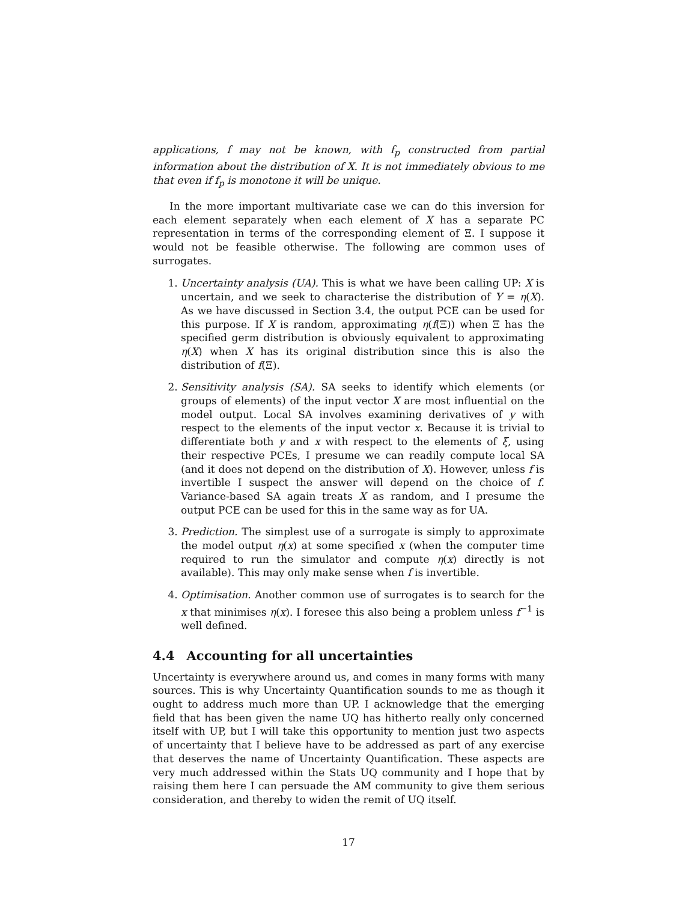applications, f may not be known, with f<sub>p</sub> constructed from partial information about the distribution of X. It is not immediately obvious to me that even if f<sub>p</sub> is monotone it will be unique.
In the more important multivariate case we can do this inversion for each element separately when each element of X has a separate PC representation in terms of the corresponding element of Ξ. I suppose it would not be feasible otherwise. The following are common uses of surrogates.
1. Uncertainty analysis (UA). This is what we have been calling UP: X is uncertain, and we seek to characterise the distribution of Y = η(X). As we have discussed in Section 3.4, the output PCE can be used for this purpose. If X is random, approximating η(f(Ξ)) when Ξ has the specified germ distribution is obviously equivalent to approximating η(X) when X has its original distribution since this is also the distribution of f(Ξ).
2. Sensitivity analysis (SA). SA seeks to identify which elements (or groups of elements) of the input vector X are most influential on the model output. Local SA involves examining derivatives of y with respect to the elements of the input vector x. Because it is trivial to differentiate both y and x with respect to the elements of ξ, using their respective PCEs, I presume we can readily compute local SA (and it does not depend on the distribution of X). However, unless f is invertible I suspect the answer will depend on the choice of f. Variance-based SA again treats X as random, and I presume the output PCE can be used for this in the same way as for UA.
3. Prediction. The simplest use of a surrogate is simply to approximate the model output η(x) at some specified x (when the computer time required to run the simulator and compute η(x) directly is not available). This may only make sense when f is invertible.
4. Optimisation. Another common use of surrogates is to search for the x that minimises η(x). I foresee this also being a problem unless f<sup>−1</sup> is well defined.
4.4 Accounting for all uncertainties
Uncertainty is everywhere around us, and comes in many forms with many sources. This is why Uncertainty Quantification sounds to me as though it ought to address much more than UP. I acknowledge that the emerging field that has been given the name UQ has hitherto really only concerned itself with UP, but I will take this opportunity to mention just two aspects of uncertainty that I believe have to be addressed as part of any exercise that deserves the name of Uncertainty Quantification. These aspects are very much addressed within the Stats UQ community and I hope that by raising them here I can persuade the AM community to give them serious consideration, and thereby to widen the remit of UQ itself.
17